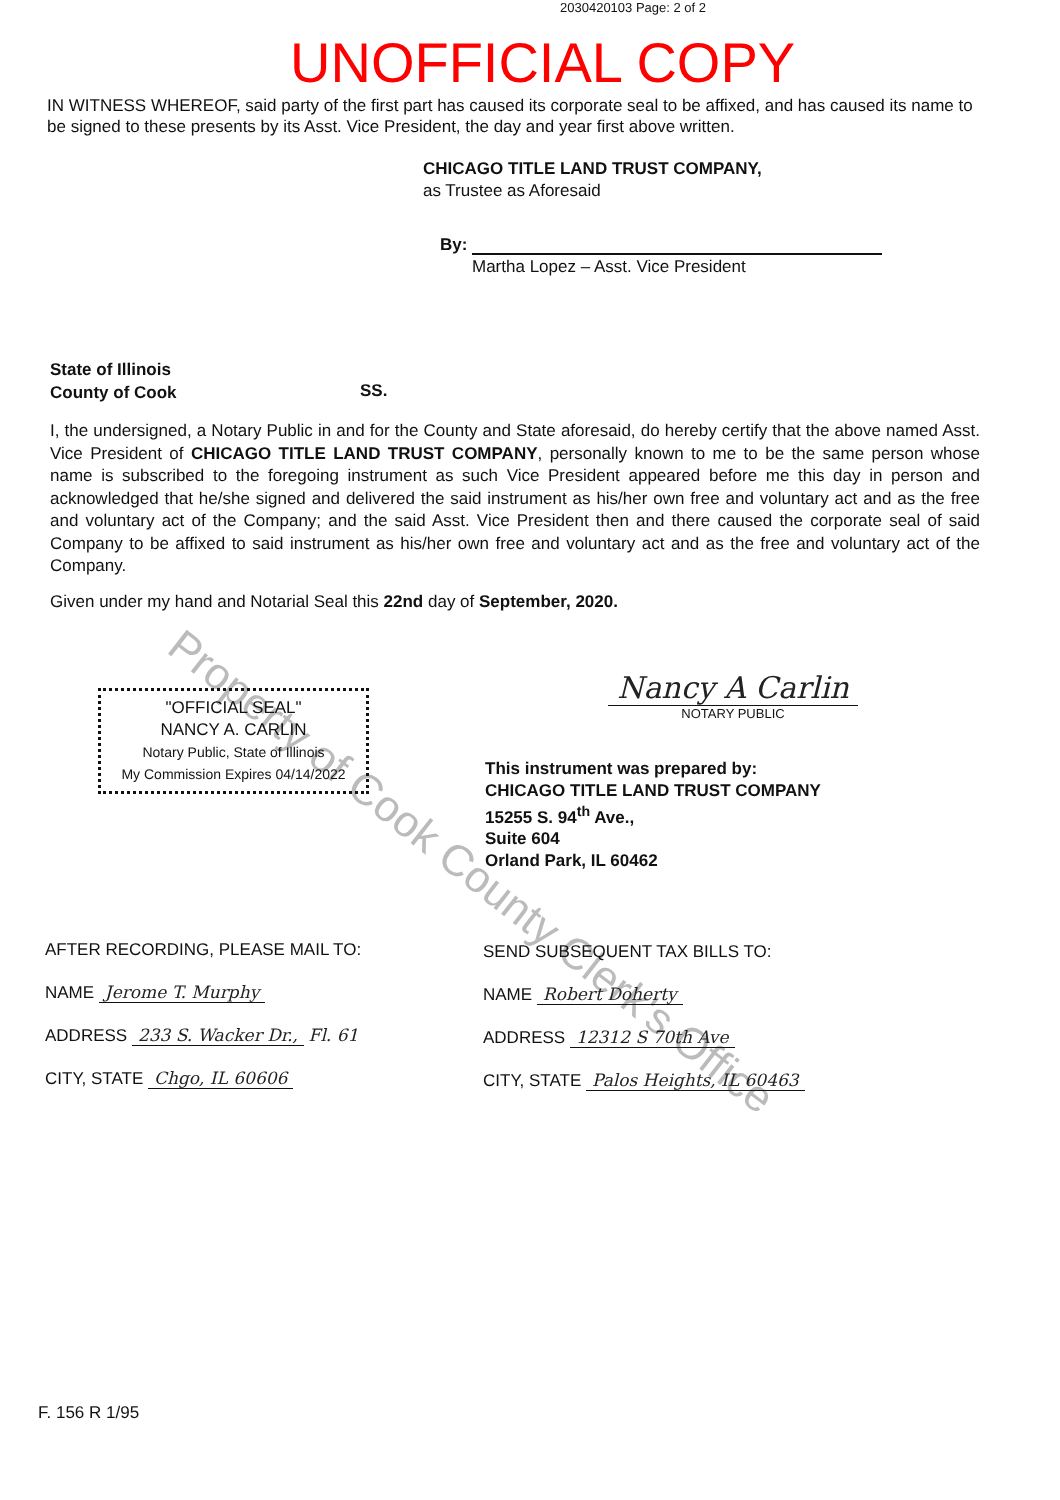Property of Cook County Clerk's Office
2030420103 Page: 2 of 2
UNOFFICIAL COPY
IN WITNESS WHEREOF, said party of the first part has caused its corporate seal to be affixed, and has caused its name to be signed to these presents by its Asst. Vice President, the day and year first above written.
CHICAGO TITLE LAND TRUST COMPANY,
as Trustee as Aforesaid
By:
Martha Lopez – Asst. Vice President
State of Illinois
County of Cook
SS.
I, the undersigned, a Notary Public in and for the County and State aforesaid, do hereby certify that the above named Asst. Vice President of CHICAGO TITLE LAND TRUST COMPANY, personally known to me to be the same person whose name is subscribed to the foregoing instrument as such Vice President appeared before me this day in person and acknowledged that he/she signed and delivered the said instrument as his/her own free and voluntary act and as the free and voluntary act of the Company; and the said Asst. Vice President then and there caused the corporate seal of said Company to be affixed to said instrument as his/her own free and voluntary act and as the free and voluntary act of the Company.
Given under my hand and Notarial Seal this 22nd day of September, 2020.
"OFFICIAL SEAL"
NANCY A. CARLIN
Notary Public, State of Illinois
My Commission Expires 04/14/2022
Nancy A Carlin
NOTARY PUBLIC
This instrument was prepared by:
CHICAGO TITLE LAND TRUST COMPANY
15255 S. 94<sup>th</sup> Ave.,
Suite 604
Orland Park, IL 60462
AFTER RECORDING, PLEASE MAIL TO:
NAME Jerome T. Murphy
ADDRESS 233 S. Wacker Dr., Fl. 61
CITY, STATE Chgo, IL 60606
SEND SUBSEQUENT TAX BILLS TO:
NAME Robert Doherty
ADDRESS 12312 S 70th Ave
CITY, STATE Palos Heights, IL 60463
F. 156 R 1/95